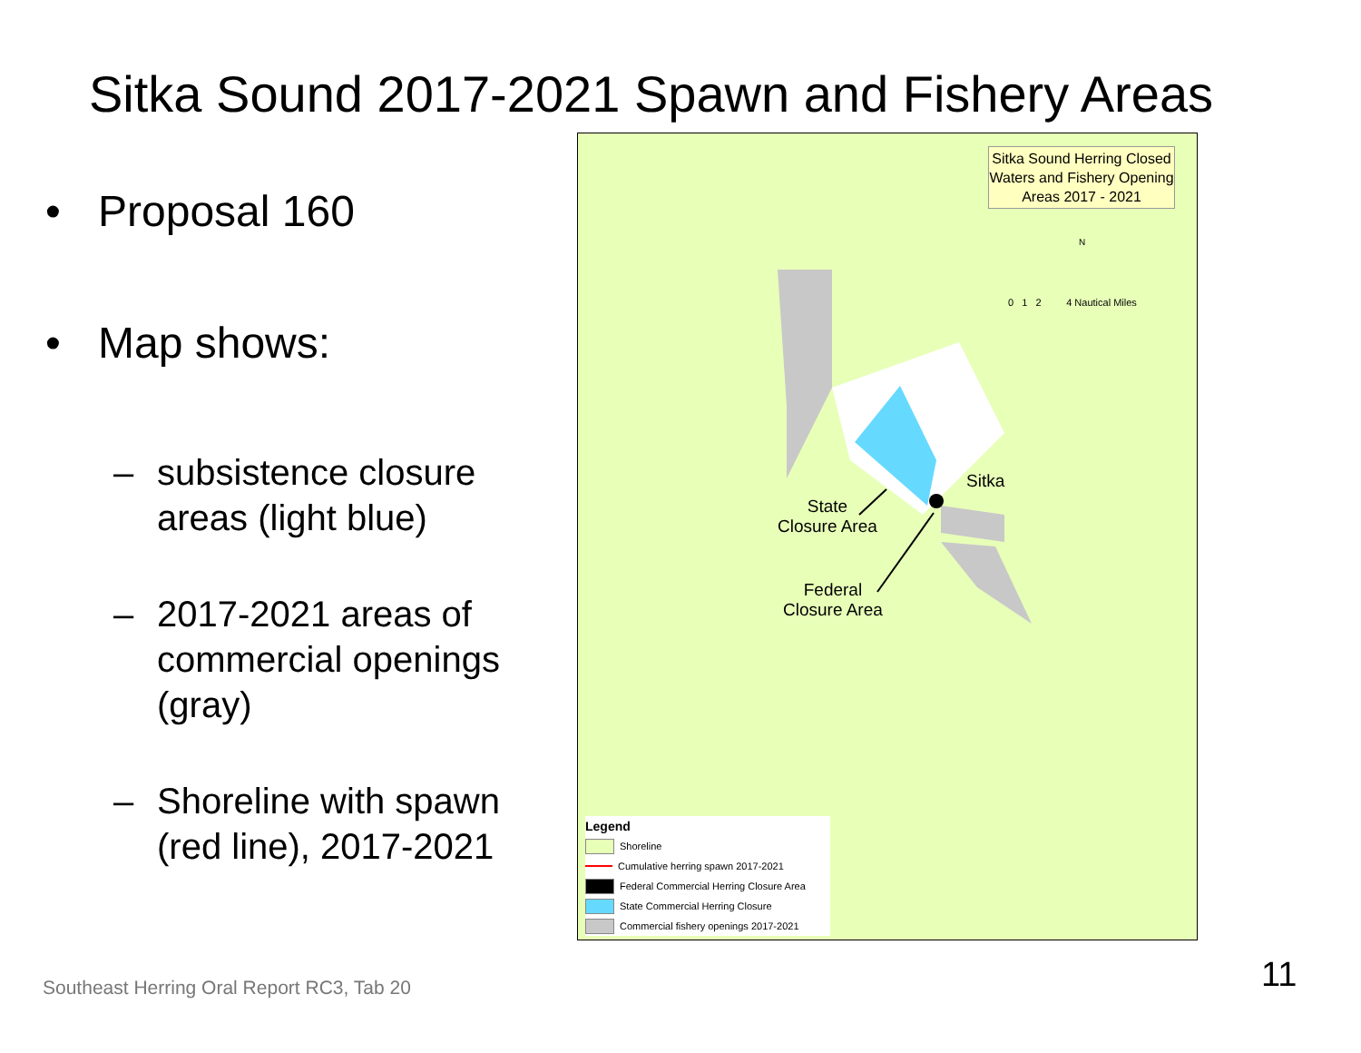Sitka Sound 2017-2021 Spawn and Fishery Areas
• Proposal 160
• Map shows:
– subsistence closure areas (light blue)
– 2017-2021 areas of commercial openings (gray)
– Shoreline with spawn (red line), 2017-2021
Sitka Sound Herring Closed Waters and Fishery Opening Areas 2017 - 2021
N
0 1 2 4 Nautical Miles
Sitka
State
Closure Area
Federal
Closure Area
Legend
Shoreline
Cumulative herring spawn 2017-2021
Federal Commercial Herring Closure Area
State Commercial Herring Closure
Commercial fishery openings 2017-2021
Southeast Herring Oral Report RC3, Tab 20
11